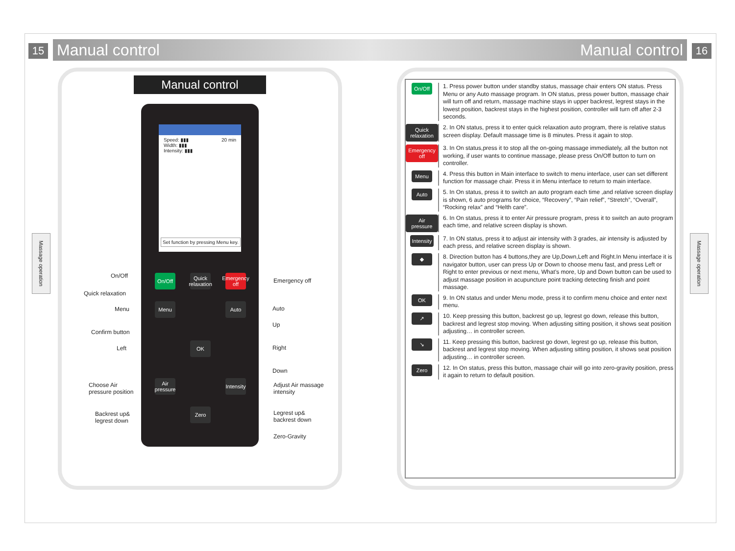Manual control Manual control
15 16
Massage operation
Massage operation
Manual control
Speed: ▮▮▮ 20 min
Width: ▮▮▮
Intensity: ▮▮▮
Set function by pressing Menu key.
On/Off
Quick relaxation
Emergency off
Menu Auto
OK
Air pressure
Intensity
Zero
On/Off
Quick relaxation
Menu
Confirm button
Left
Choose Air
pressure position
Backrest up&
legrest down
Emergency off
Auto
Up
Right
Down
Adjust Air massage
intensity
Legrest up&
backrest down
Zero-Gravity
On/Off
1. Press power button under standby status, massage chair enters ON status. Press Menu or any Auto massage program. In ON status, press power button, massage chair will turn off and return, massage machine stays in upper backrest, legrest stays in the lowest position, backrest stays in the highest position, controller will turn off after 2-3 seconds.
Quick relaxation
2. In ON status, press it to enter quick relaxation auto program, there is relative status screen display. Default massage time is 8 minutes. Press it again to stop.
Emergency off
3. In On status,press it to stop all the on-going massage immediately, all the button not working, if user wants to continue massage, please press On/Off button to turn on controller.
Menu
4. Press this button in Main interface to switch to menu interface, user can set different function for massage chair. Press it in Menu interface to return to main interface.
Auto
5. In On status, press it to switch an auto program each time ,and relative screen display is shown, 6 auto programs for choice, “Recovery”, “Pain relief”, “Stretch”, “Overall”, “Rocking relax” and “Helth care”.
Air pressure
6. In On status, press it to enter Air pressure program, press it to switch an auto program each time, and relative screen display is shown.
Intensity
7. In ON status, press it to adjust air intensity with 3 grades, air intensity is adjusted by each press, and relative screen display is shown.
◆
8. Direction button has 4 buttons,they are Up,Down,Left and Right.In Menu interface it is navigator button, user can press Up or Down to choose menu fast, and press Left or Right to enter previous or next menu, What’s more, Up and Down button can be used to adjust massage position in acupuncture point tracking detecting finish and point massage.
OK
9. In ON status and under Menu mode, press it to confirm menu choice and enter next menu.
↗
10. Keep pressing this button, backrest go up, legrest go down, release this button, backrest and legrest stop moving. When adjusting sitting position, it shows seat position adjusting… in controller screen.
↘
11. Keep pressing this button, backrest go down, legrest go up, release this button, backrest and legrest stop moving. When adjusting sitting position, it shows seat position adjusting… in controller screen.
Zero
12. In On status, press this button, massage chair will go into zero-gravity position, press it again to return to default position.